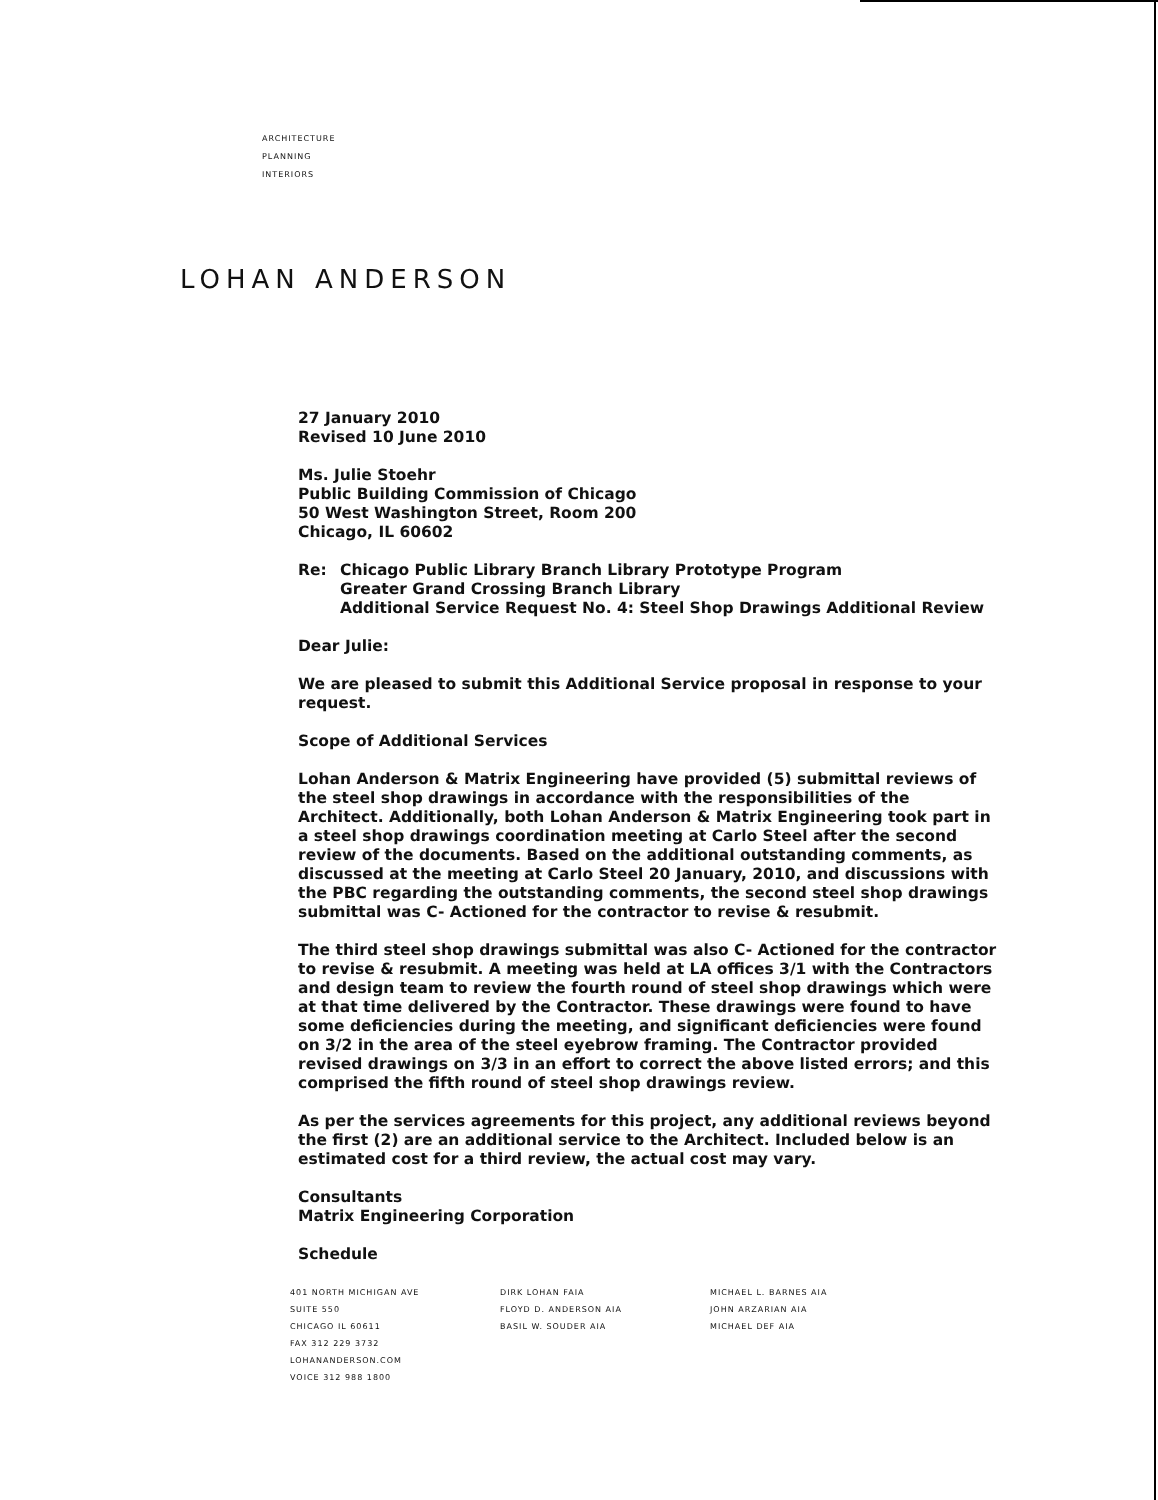ARCHITECTURE
PLANNING
INTERIORS
LOHAN ANDERSON
27 January 2010
Revised 10 June 2010
Ms. Julie Stoehr
Public Building Commission of Chicago
50 West Washington Street, Room 200
Chicago, IL 60602
Re: Chicago Public Library Branch Library Prototype Program
Greater Grand Crossing Branch Library
Additional Service Request No. 4: Steel Shop Drawings Additional Review
Dear Julie:
We are pleased to submit this Additional Service proposal in response to your request.
Scope of Additional Services
Lohan Anderson & Matrix Engineering have provided (5) submittal reviews of the steel shop drawings in accordance with the responsibilities of the Architect. Additionally, both Lohan Anderson & Matrix Engineering took part in a steel shop drawings coordination meeting at Carlo Steel after the second review of the documents. Based on the additional outstanding comments, as discussed at the meeting at Carlo Steel 20 January, 2010, and discussions with the PBC regarding the outstanding comments, the second steel shop drawings submittal was C- Actioned for the contractor to revise & resubmit.
The third steel shop drawings submittal was also C- Actioned for the contractor to revise & resubmit. A meeting was held at LA offices 3/1 with the Contractors and design team to review the fourth round of steel shop drawings which were at that time delivered by the Contractor. These drawings were found to have some deficiencies during the meeting, and significant deficiencies were found on 3/2 in the area of the steel eyebrow framing. The Contractor provided revised drawings on 3/3 in an effort to correct the above listed errors; and this comprised the fifth round of steel shop drawings review.
As per the services agreements for this project, any additional reviews beyond the first (2) are an additional service to the Architect. Included below is an estimated cost for a third review, the actual cost may vary.
Consultants
Matrix Engineering Corporation
Schedule
401 NORTH MICHIGAN AVE
SUITE 550
CHICAGO IL 60611
FAX 312 229 3732
LOHANANDERSON.COM
VOICE 312 988 1800
DIRK LOHAN FAIA
FLOYD D. ANDERSON AIA
BASIL W. SOUDER AIA
MICHAEL L. BARNES AIA
JOHN ARZARIAN AIA
MICHAEL DEF AIA